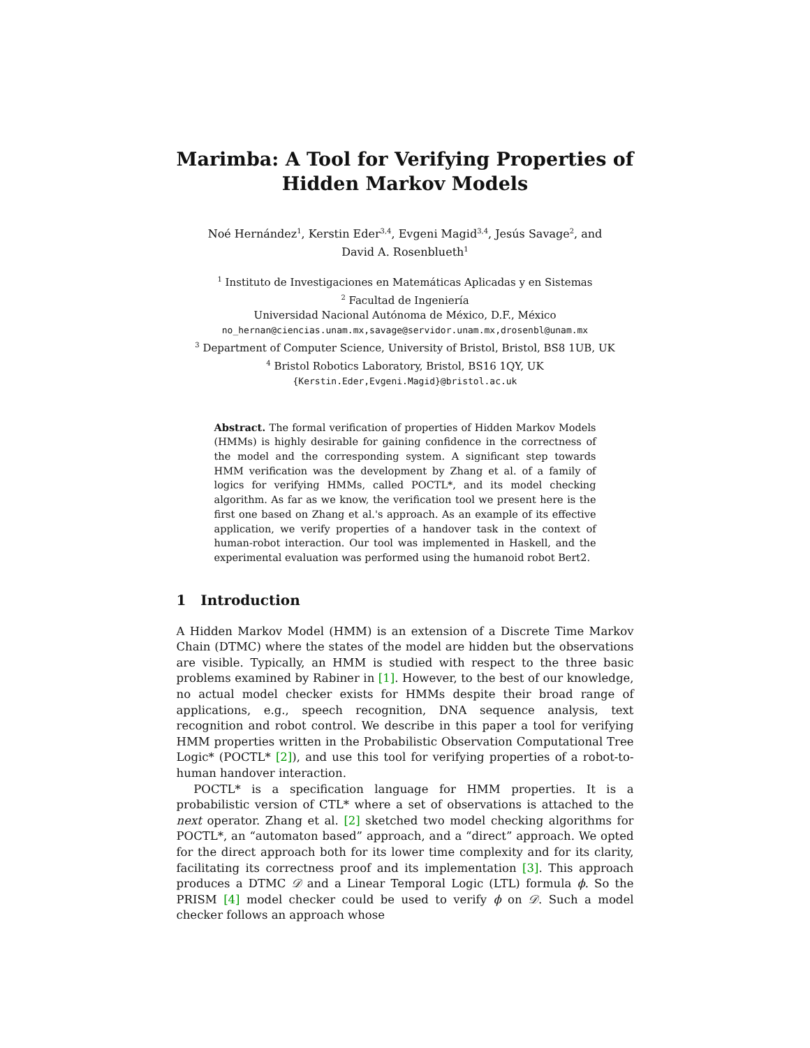Marimba: A Tool for Verifying Properties of Hidden Markov Models
Noé Hernández<sup>1</sup>, Kerstin Eder<sup>3,4</sup>, Evgeni Magid<sup>3,4</sup>, Jesús Savage<sup>2</sup>, and
David A. Rosenblueth<sup>1</sup>
<sup>1</sup> Instituto de Investigaciones en Matemáticas Aplicadas y en Sistemas
<sup>2</sup> Facultad de Ingeniería
Universidad Nacional Autónoma de México, D.F., México
no_hernan@ciencias.unam.mx,savage@servidor.unam.mx,drosenbl@unam.mx
<sup>3</sup> Department of Computer Science, University of Bristol, Bristol, BS8 1UB, UK
<sup>4</sup> Bristol Robotics Laboratory, Bristol, BS16 1QY, UK
{Kerstin.Eder,Evgeni.Magid}@bristol.ac.uk
Abstract. The formal verification of properties of Hidden Markov Models (HMMs) is highly desirable for gaining confidence in the correctness of the model and the corresponding system. A significant step towards HMM verification was the development by Zhang et al. of a family of logics for verifying HMMs, called POCTL*, and its model checking algorithm. As far as we know, the verification tool we present here is the first one based on Zhang et al.'s approach. As an example of its effective application, we verify properties of a handover task in the context of human-robot interaction. Our tool was implemented in Haskell, and the experimental evaluation was performed using the humanoid robot Bert2.
1 Introduction
A Hidden Markov Model (HMM) is an extension of a Discrete Time Markov Chain (DTMC) where the states of the model are hidden but the observations are visible. Typically, an HMM is studied with respect to the three basic problems examined by Rabiner in [1]. However, to the best of our knowledge, no actual model checker exists for HMMs despite their broad range of applications, e.g., speech recognition, DNA sequence analysis, text recognition and robot control. We describe in this paper a tool for verifying HMM properties written in the Probabilistic Observation Computational Tree Logic* (POCTL* [2]), and use this tool for verifying properties of a robot-to-human handover interaction.
POCTL* is a specification language for HMM properties. It is a probabilistic version of CTL* where a set of observations is attached to the next operator. Zhang et al. [2] sketched two model checking algorithms for POCTL*, an “automaton based” approach, and a “direct” approach. We opted for the direct approach both for its lower time complexity and for its clarity, facilitating its correctness proof and its implementation [3]. This approach produces a DTMC 𝒟 and a Linear Temporal Logic (LTL) formula ϕ. So the PRISM [4] model checker could be used to verify ϕ on 𝒟. Such a model checker follows an approach whose